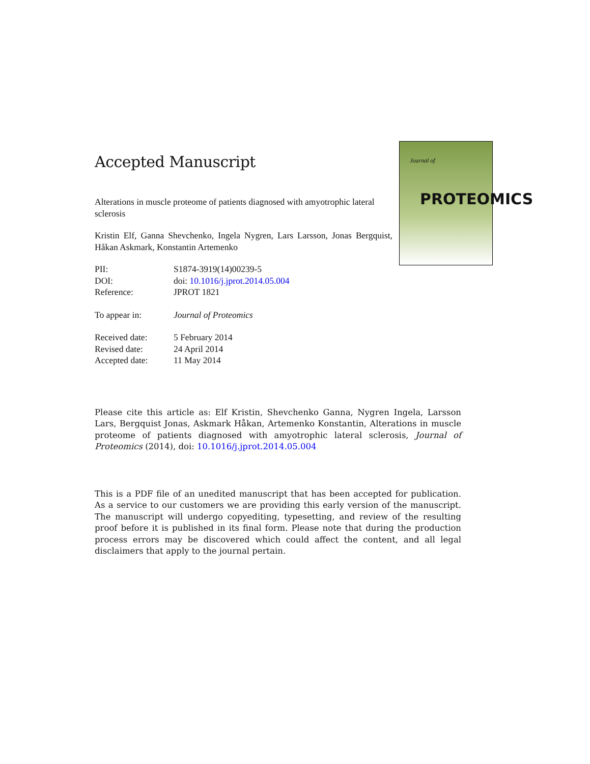Journal of
PROTEOMICS
Accepted Manuscript
Alterations in muscle proteome of patients diagnosed with amyotrophic lateral sclerosis
Kristin Elf, Ganna Shevchenko, Ingela Nygren, Lars Larsson, Jonas Bergquist, Håkan Askmark, Konstantin Artemenko
| PII: | S1874-3919(14)00239-5 |
| DOI: | doi: 10.1016/j.jprot.2014.05.004 |
| Reference: | JPROT 1821 |
| To appear in: | Journal of Proteomics |
| Received date: | 5 February 2014 |
| Revised date: | 24 April 2014 |
| Accepted date: | 11 May 2014 |
Please cite this article as: Elf Kristin, Shevchenko Ganna, Nygren Ingela, Larsson Lars, Bergquist Jonas, Askmark Håkan, Artemenko Konstantin, Alterations in muscle proteome of patients diagnosed with amyotrophic lateral sclerosis, Journal of Proteomics (2014), doi: 10.1016/j.jprot.2014.05.004
This is a PDF file of an unedited manuscript that has been accepted for publication. As a service to our customers we are providing this early version of the manuscript. The manuscript will undergo copyediting, typesetting, and review of the resulting proof before it is published in its final form. Please note that during the production process errors may be discovered which could affect the content, and all legal disclaimers that apply to the journal pertain.